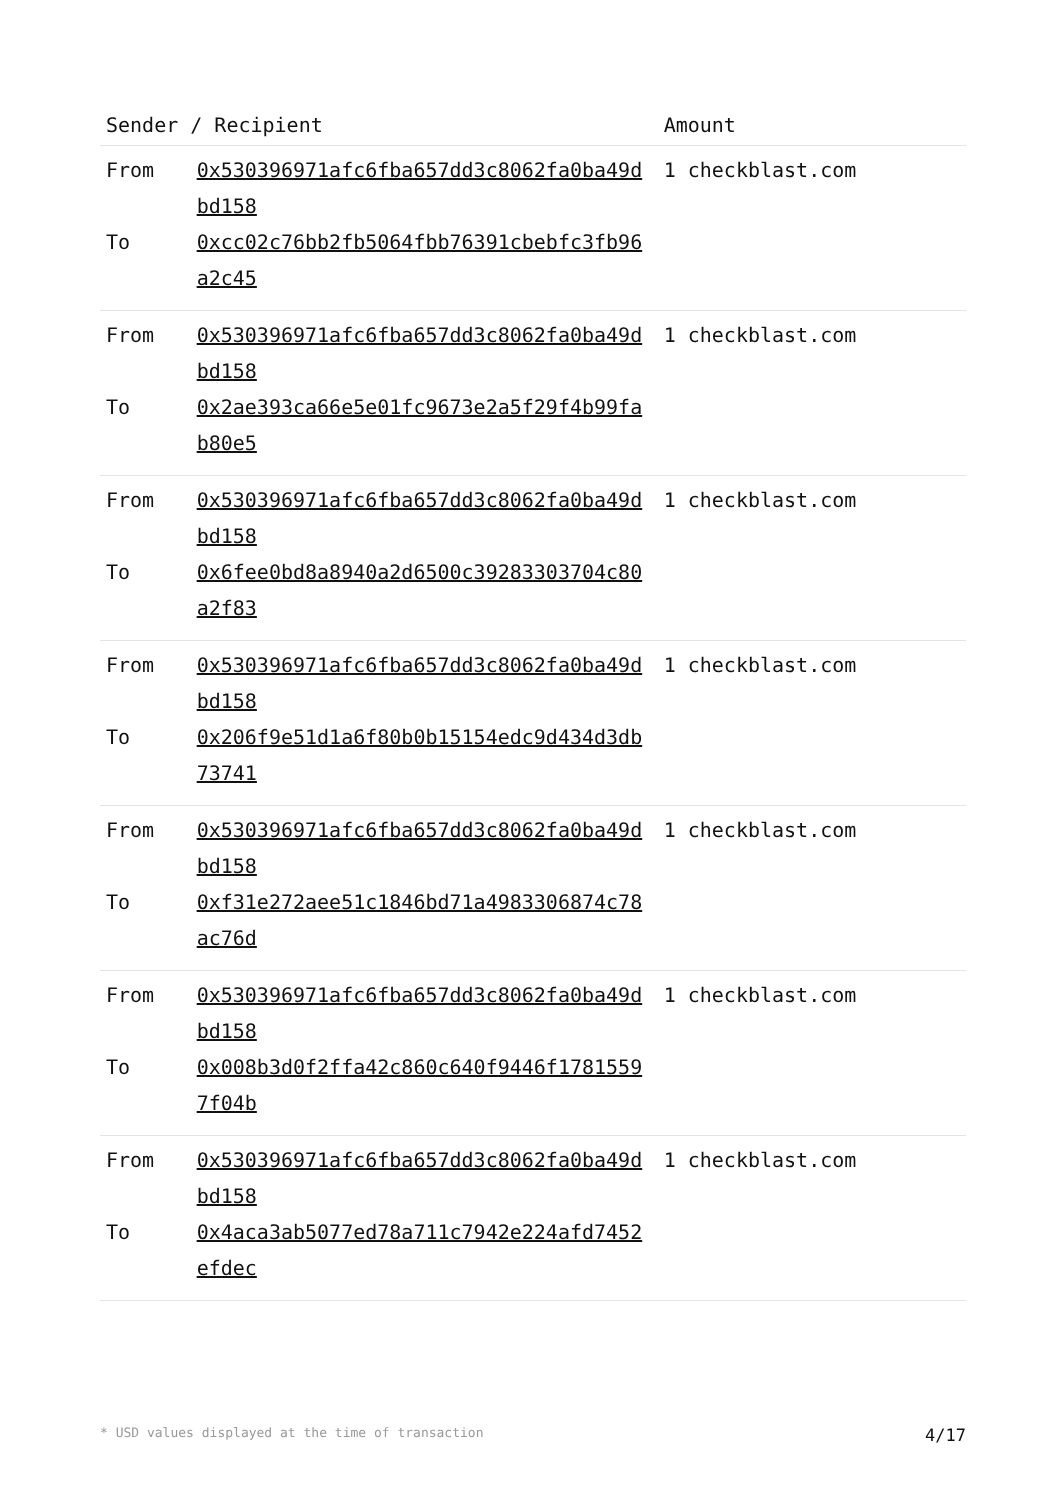| Sender / Recipient | | Amount |
| --- | --- | --- |
| From To | 0x530396971afc6fba657dd3c8062fa0ba49dbd158 0xcc02c76bb2fb5064fbb76391cbebfc3fb96a2c45 | 1 checkblast.com |
| From To | 0x530396971afc6fba657dd3c8062fa0ba49dbd158 0x2ae393ca66e5e01fc9673e2a5f29f4b99fab80e5 | 1 checkblast.com |
| From To | 0x530396971afc6fba657dd3c8062fa0ba49dbd158 0x6fee0bd8a8940a2d6500c39283303704c80a2f83 | 1 checkblast.com |
| From To | 0x530396971afc6fba657dd3c8062fa0ba49dbd158 0x206f9e51d1a6f80b0b15154edc9d434d3db73741 | 1 checkblast.com |
| From To | 0x530396971afc6fba657dd3c8062fa0ba49dbd158 0xf31e272aee51c1846bd71a4983306874c78ac76d | 1 checkblast.com |
| From To | 0x530396971afc6fba657dd3c8062fa0ba49dbd158 0x008b3d0f2ffa42c860c640f9446f17815597f04b | 1 checkblast.com |
| From To | 0x530396971afc6fba657dd3c8062fa0ba49dbd158 0x4aca3ab5077ed78a711c7942e224afd7452efdec | 1 checkblast.com |
* USD values displayed at the time of transaction 4/17